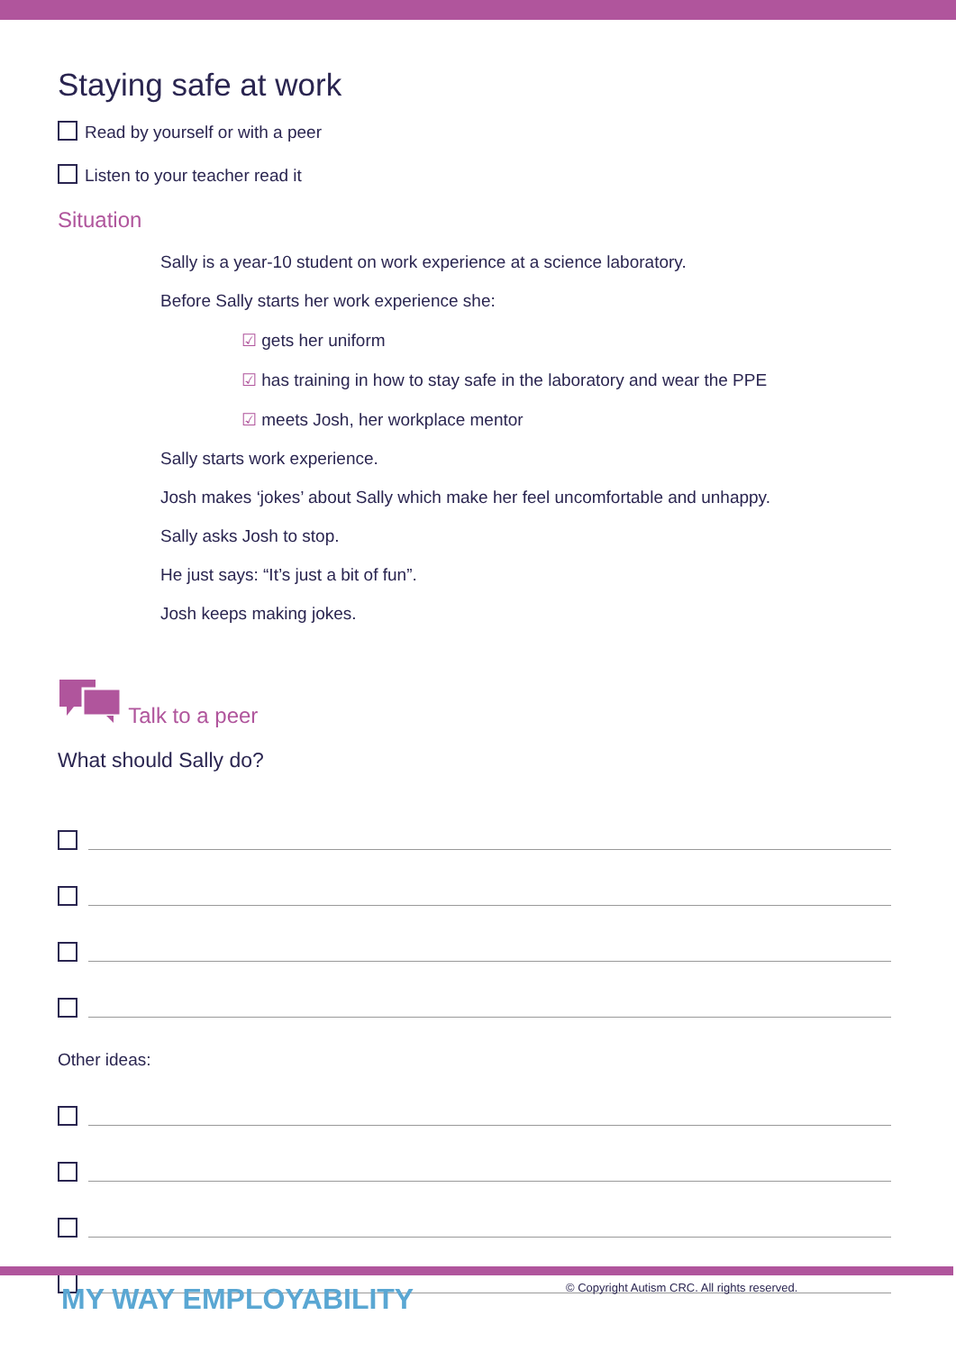Staying safe at work
Read by yourself or with a peer
Listen to your teacher read it
Situation
Sally is a year-10 student on work experience at a science laboratory.
Before Sally starts her work experience she:
☑ gets her uniform
☑ has training in how to stay safe in the laboratory and wear the PPE
☑ meets Josh, her workplace mentor
Sally starts work experience.
Josh makes ‘jokes’ about Sally which make her feel uncomfortable and unhappy.
Sally asks Josh to stop.
He just says: “It’s just a bit of fun”.
Josh keeps making jokes.
Talk to a peer
What should Sally do?
Other ideas:
MY WAY EMPLOYABILITY
© Copyright Autism CRC. All rights reserved.